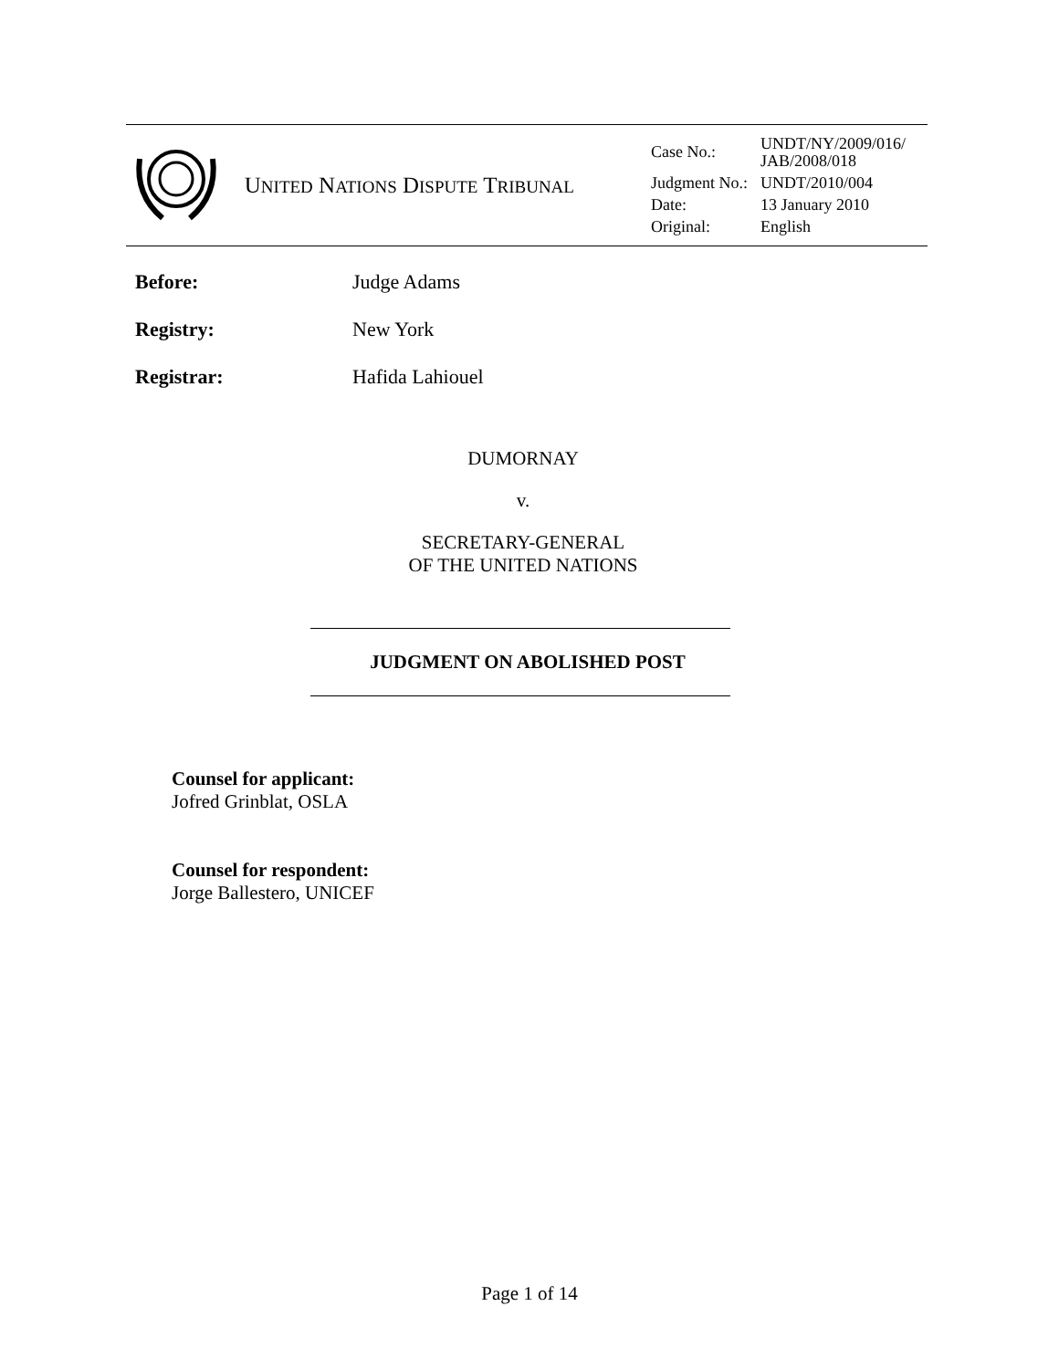| | U NITED N ATIONS D ISPUTE T RIBUNAL | / Case No.: / UNDT/NY/2009/016/ JAB/2008/018 / / Judgment No.: / UNDT/2010/004 / / Date: / 13 January 2010 / / Original: / English / |
Before: Judge Adams
Registry: New York
Registrar: Hafida Lahiouel
DUMORNAY
v.
SECRETARY-GENERAL
OF THE UNITED NATIONS
JUDGMENT ON ABOLISHED POST
Counsel for applicant:
Jofred Grinblat, OSLA
Counsel for respondent:
Jorge Ballestero, UNICEF
Page 1 of 14